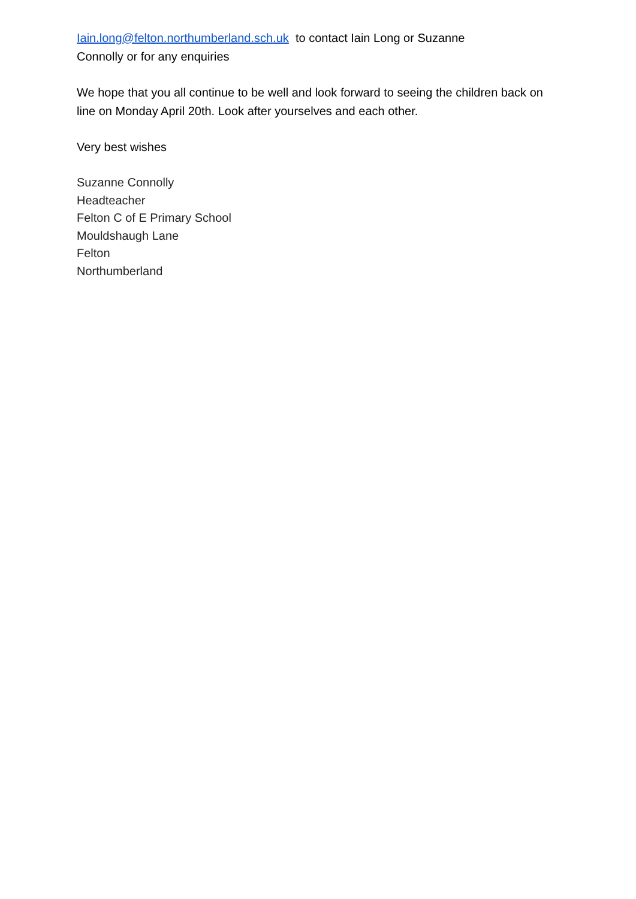Iain.long@felton.northumberland.sch.uk to contact Iain Long or Suzanne
Connolly or for any enquiries
We hope that you all continue to be well and look forward to seeing the children back on line on Monday April 20th. Look after yourselves and each other.
Very best wishes
Suzanne Connolly
Headteacher
Felton C of E Primary School
Mouldshaugh Lane
Felton
Northumberland